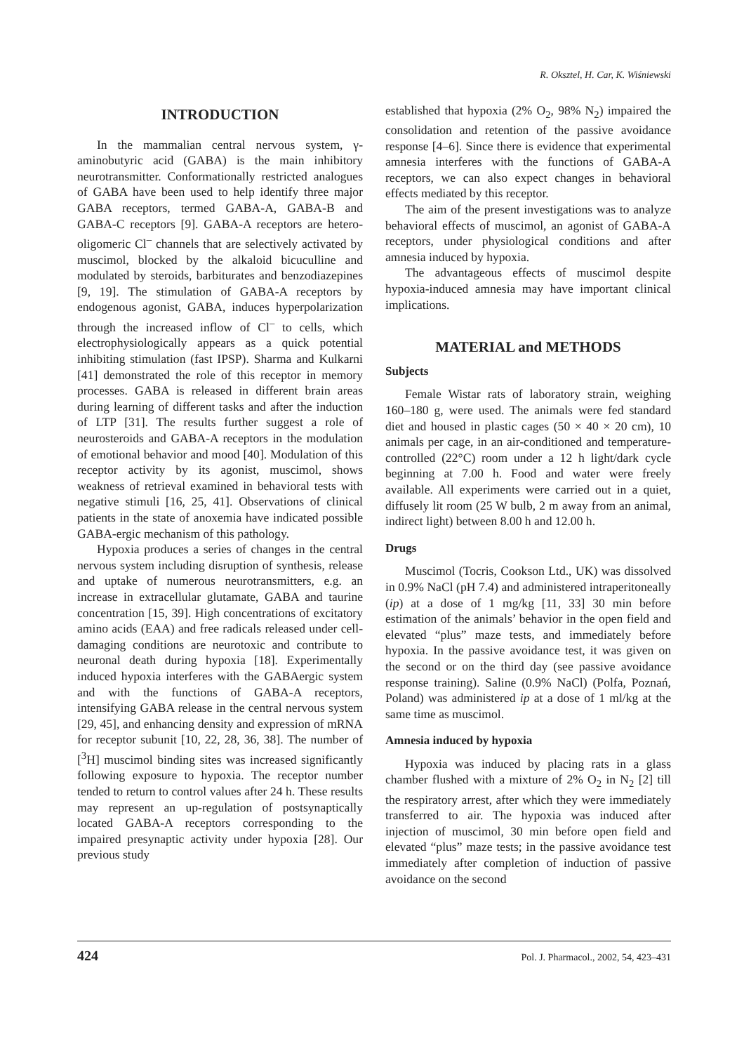R. Oksztel, H. Car, K. Wiśniewski
INTRODUCTION
In the mammalian central nervous system, γ-aminobutyric acid (GABA) is the main inhibitory neurotransmitter. Conformationally restricted analogues of GABA have been used to help identify three major GABA receptors, termed GABA-A, GABA-B and GABA-C receptors [9]. GABA-A receptors are hetero-oligomeric Cl<sup>–</sup> channels that are selectively activated by muscimol, blocked by the alkaloid bicuculline and modulated by steroids, barbiturates and benzodiazepines [9, 19]. The stimulation of GABA-A receptors by endogenous agonist, GABA, induces hyperpolarization through the increased inflow of Cl<sup>–</sup> to cells, which electrophysiologically appears as a quick potential inhibiting stimulation (fast IPSP). Sharma and Kulkarni [41] demonstrated the role of this receptor in memory processes. GABA is released in different brain areas during learning of different tasks and after the induction of LTP [31]. The results further suggest a role of neurosteroids and GABA-A receptors in the modulation of emotional behavior and mood [40]. Modulation of this receptor activity by its agonist, muscimol, shows weakness of retrieval examined in behavioral tests with negative stimuli [16, 25, 41]. Observations of clinical patients in the state of anoxemia have indicated possible GABA-ergic mechanism of this pathology.
Hypoxia produces a series of changes in the central nervous system including disruption of synthesis, release and uptake of numerous neurotransmitters, e.g. an increase in extracellular glutamate, GABA and taurine concentration [15, 39]. High concentrations of excitatory amino acids (EAA) and free radicals released under cell-damaging conditions are neurotoxic and contribute to neuronal death during hypoxia [18]. Experimentally induced hypoxia interferes with the GABAergic system and with the functions of GABA-A receptors, intensifying GABA release in the central nervous system [29, 45], and enhancing density and expression of mRNA for receptor subunit [10, 22, 28, 36, 38]. The number of [<sup>3</sup>H] muscimol binding sites was increased significantly following exposure to hypoxia. The receptor number tended to return to control values after 24 h. These results may represent an up-regulation of postsynaptically located GABA-A receptors corresponding to the impaired presynaptic activity under hypoxia [28]. Our previous study
established that hypoxia (2% O<sub>2</sub>, 98% N<sub>2</sub>) impaired the consolidation and retention of the passive avoidance response [4–6]. Since there is evidence that experimental amnesia interferes with the functions of GABA-A receptors, we can also expect changes in behavioral effects mediated by this receptor.
The aim of the present investigations was to analyze behavioral effects of muscimol, an agonist of GABA-A receptors, under physiological conditions and after amnesia induced by hypoxia.
The advantageous effects of muscimol despite hypoxia-induced amnesia may have important clinical implications.
MATERIAL and METHODS
Subjects
Female Wistar rats of laboratory strain, weighing 160–180 g, were used. The animals were fed standard diet and housed in plastic cages (50 × 40 × 20 cm), 10 animals per cage, in an air-conditioned and temperature-controlled (22°C) room under a 12 h light/dark cycle beginning at 7.00 h. Food and water were freely available. All experiments were carried out in a quiet, diffusely lit room (25 W bulb, 2 m away from an animal, indirect light) between 8.00 h and 12.00 h.
Drugs
Muscimol (Tocris, Cookson Ltd., UK) was dissolved in 0.9% NaCl (pH 7.4) and administered intraperitoneally (ip) at a dose of 1 mg/kg [11, 33] 30 min before estimation of the animals’ behavior in the open field and elevated “plus” maze tests, and immediately before hypoxia. In the passive avoidance test, it was given on the second or on the third day (see passive avoidance response training). Saline (0.9% NaCl) (Polfa, Poznań, Poland) was administered ip at a dose of 1 ml/kg at the same time as muscimol.
Amnesia induced by hypoxia
Hypoxia was induced by placing rats in a glass chamber flushed with a mixture of 2% O<sub>2</sub> in N<sub>2</sub> [2] till the respiratory arrest, after which they were immediately transferred to air. The hypoxia was induced after injection of muscimol, 30 min before open field and elevated “plus” maze tests; in the passive avoidance test immediately after completion of induction of passive avoidance on the second
424 Pol. J. Pharmacol., 2002, 54, 423–431